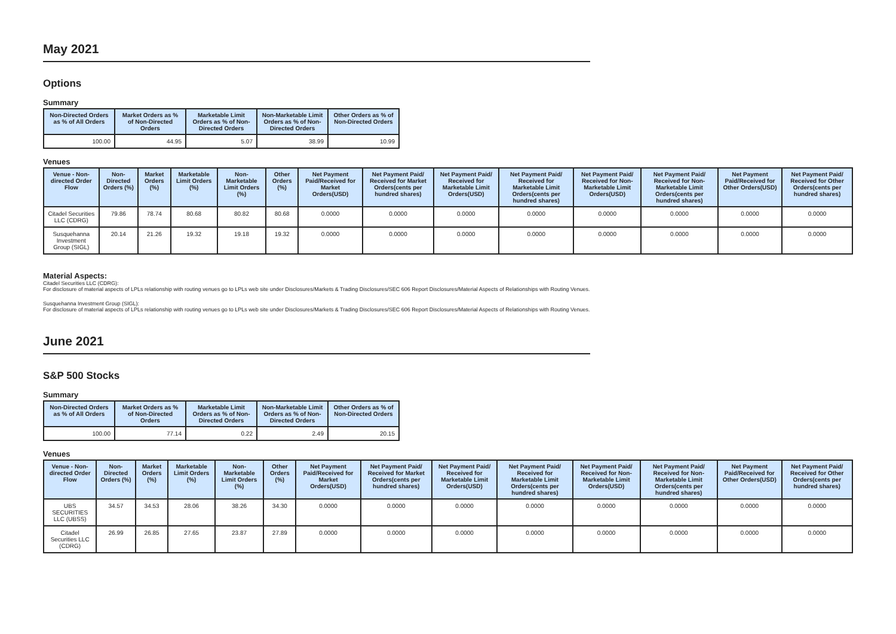May 2021
Options
Summary
| Non-Directed Orders as % of All Orders | Market Orders as % of Non-Directed Orders | Marketable Limit Orders as % of Non-Directed Orders | Non-Marketable Limit Orders as % of Non-Directed Orders | Other Orders as % of Non-Directed Orders |
| --- | --- | --- | --- | --- |
| 100.00 | 44.95 | 5.07 | 38.99 | 10.99 |
Venues
| Venue - Non-directed Order Flow | Non-Directed Orders (%) | Market Orders (%) | Marketable Limit Orders (%) | Non-Marketable Limit Orders (%) | Other Orders (%) | Net Payment Paid/Received for Market Orders(USD) | Net Payment Paid/ Received for Market Orders(cents per hundred shares) | Net Payment Paid/ Received for Marketable Limit Orders(USD) | Net Payment Paid/ Received for Marketable Limit Orders(cents per hundred shares) | Net Payment Paid/ Received for Non-Marketable Limit Orders(USD) | Net Payment Paid/ Received for Non-Marketable Limit Orders(cents per hundred shares) | Net Payment Paid/Received for Other Orders(USD) | Net Payment Paid/ Received for Other Orders(cents per hundred shares) |
| --- | --- | --- | --- | --- | --- | --- | --- | --- | --- | --- | --- | --- | --- |
| Citadel Securities LLC (CDRG) | 79.86 | 78.74 | 80.68 | 80.82 | 80.68 | 0.0000 | 0.0000 | 0.0000 | 0.0000 | 0.0000 | 0.0000 | 0.0000 | 0.0000 |
| Susquehanna Investment Group (SIGL) | 20.14 | 21.26 | 19.32 | 19.18 | 19.32 | 0.0000 | 0.0000 | 0.0000 | 0.0000 | 0.0000 | 0.0000 | 0.0000 | 0.0000 |
Material Aspects:
Citadel Securities LLC (CDRG):
For disclosure of material aspects of LPLs relationship with routing venues go to LPLs web site under Disclosures/Markets & Trading Disclosures/SEC 606 Report Disclosures/Material Aspects of Relationships with Routing Venues.
Susquehanna Investment Group (SIGL):
For disclosure of material aspects of LPLs relationship with routing venues go to LPLs web site under Disclosures/Markets & Trading Disclosures/SEC 606 Report Disclosures/Material Aspects of Relationships with Routing Venues.
June 2021
S&P 500 Stocks
Summary
| Non-Directed Orders as % of All Orders | Market Orders as % of Non-Directed Orders | Marketable Limit Orders as % of Non-Directed Orders | Non-Marketable Limit Orders as % of Non-Directed Orders | Other Orders as % of Non-Directed Orders |
| --- | --- | --- | --- | --- |
| 100.00 | 77.14 | 0.22 | 2.49 | 20.15 |
Venues
| Venue - Non-directed Order Flow | Non-Directed Orders (%) | Market Orders (%) | Marketable Limit Orders (%) | Non-Marketable Limit Orders (%) | Other Orders (%) | Net Payment Paid/Received for Market Orders(USD) | Net Payment Paid/ Received for Market Orders(cents per hundred shares) | Net Payment Paid/ Received for Marketable Limit Orders(USD) | Net Payment Paid/ Received for Marketable Limit Orders(cents per hundred shares) | Net Payment Paid/ Received for Non-Marketable Limit Orders(USD) | Net Payment Paid/ Received for Non-Marketable Limit Orders(cents per hundred shares) | Net Payment Paid/Received for Other Orders(USD) | Net Payment Paid/ Received for Other Orders(cents per hundred shares) |
| --- | --- | --- | --- | --- | --- | --- | --- | --- | --- | --- | --- | --- | --- |
| UBS SECURITIES LLC (UBSS) | 34.57 | 34.53 | 28.06 | 38.26 | 34.30 | 0.0000 | 0.0000 | 0.0000 | 0.0000 | 0.0000 | 0.0000 | 0.0000 | 0.0000 |
| Citadel Securities LLC (CDRG) | 26.99 | 26.85 | 27.65 | 23.87 | 27.89 | 0.0000 | 0.0000 | 0.0000 | 0.0000 | 0.0000 | 0.0000 | 0.0000 | 0.0000 |